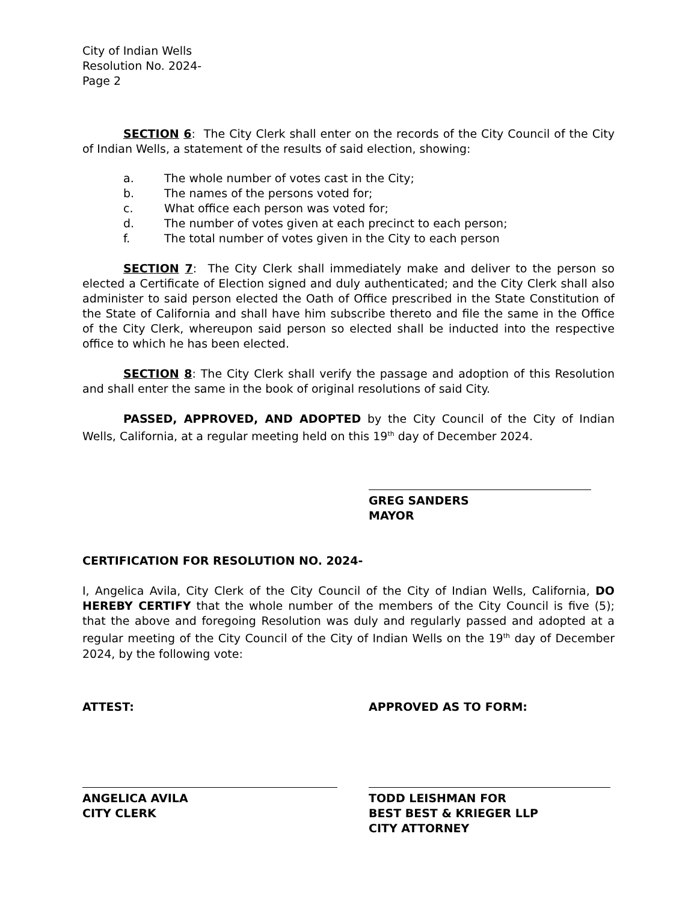City of Indian Wells
Resolution No. 2024-
Page 2
SECTION 6: The City Clerk shall enter on the records of the City Council of the City of Indian Wells, a statement of the results of said election, showing:
a. The whole number of votes cast in the City;
b. The names of the persons voted for;
c. What office each person was voted for;
d. The number of votes given at each precinct to each person;
f. The total number of votes given in the City to each person
SECTION 7: The City Clerk shall immediately make and deliver to the person so elected a Certificate of Election signed and duly authenticated; and the City Clerk shall also administer to said person elected the Oath of Office prescribed in the State Constitution of the State of California and shall have him subscribe thereto and file the same in the Office of the City Clerk, whereupon said person so elected shall be inducted into the respective office to which he has been elected.
SECTION 8: The City Clerk shall verify the passage and adoption of this Resolution and shall enter the same in the book of original resolutions of said City.
PASSED, APPROVED, AND ADOPTED by the City Council of the City of Indian Wells, California, at a regular meeting held on this 19<sup>th</sup> day of December 2024.
GREG SANDERS
MAYOR
CERTIFICATION FOR RESOLUTION NO. 2024-
I, Angelica Avila, City Clerk of the City Council of the City of Indian Wells, California, DO HEREBY CERTIFY that the whole number of the members of the City Council is five (5); that the above and foregoing Resolution was duly and regularly passed and adopted at a regular meeting of the City Council of the City of Indian Wells on the 19<sup>th</sup> day of December 2024, by the following vote:
ATTEST: APPROVED AS TO FORM:
ANGELICA AVILA
CITY CLERK
TODD LEISHMAN FOR
BEST BEST & KRIEGER LLP
CITY ATTORNEY